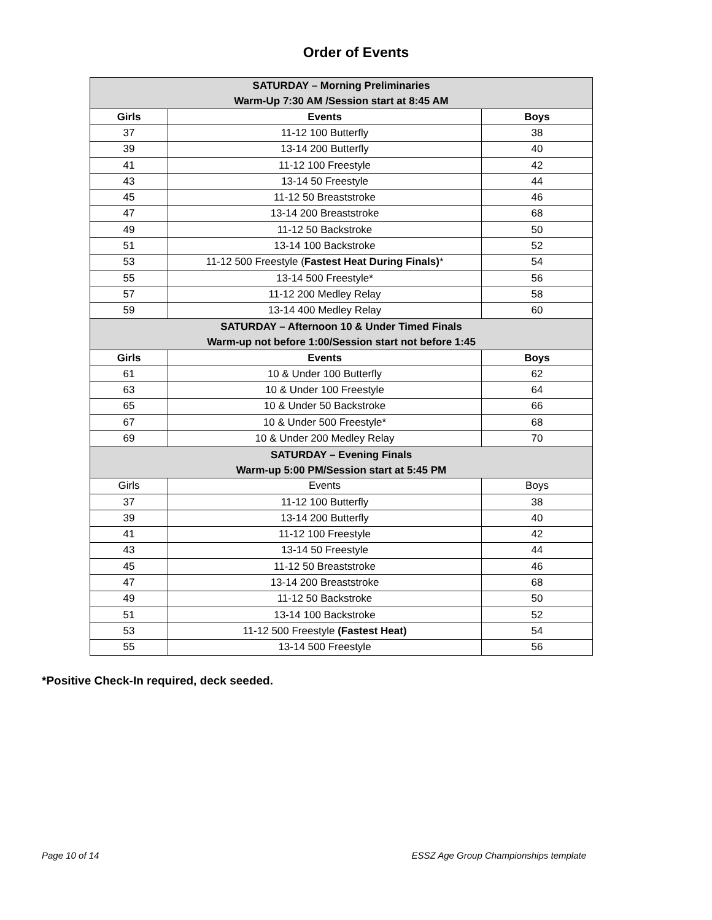Order of Events
| SATURDAY – Morning Preliminaries Warm-Up 7:30 AM /Session start at 8:45 AM | | |
| Girls | Events | Boys |
| 37 | 11-12 100 Butterfly | 38 |
| 39 | 13-14 200 Butterfly | 40 |
| 41 | 11-12 100 Freestyle | 42 |
| 43 | 13-14 50 Freestyle | 44 |
| 45 | 11-12 50 Breaststroke | 46 |
| 47 | 13-14 200 Breaststroke | 68 |
| 49 | 11-12 50 Backstroke | 50 |
| 51 | 13-14 100 Backstroke | 52 |
| 53 | 11-12 500 Freestyle ( Fastest Heat During Finals) * | 54 |
| 55 | 13-14 500 Freestyle* | 56 |
| 57 | 11-12 200 Medley Relay | 58 |
| 59 | 13-14 400 Medley Relay | 60 |
| SATURDAY – Afternoon 10 & Under Timed Finals Warm-up not before 1:00/Session start not before 1:45 | | |
| Girls | Events | Boys |
| 61 | 10 & Under 100 Butterfly | 62 |
| 63 | 10 & Under 100 Freestyle | 64 |
| 65 | 10 & Under 50 Backstroke | 66 |
| 67 | 10 & Under 500 Freestyle* | 68 |
| 69 | 10 & Under 200 Medley Relay | 70 |
| SATURDAY – Evening Finals Warm-up 5:00 PM/Session start at 5:45 PM | | |
| Girls | Events | Boys |
| 37 | 11-12 100 Butterfly | 38 |
| 39 | 13-14 200 Butterfly | 40 |
| 41 | 11-12 100 Freestyle | 42 |
| 43 | 13-14 50 Freestyle | 44 |
| 45 | 11-12 50 Breaststroke | 46 |
| 47 | 13-14 200 Breaststroke | 68 |
| 49 | 11-12 50 Backstroke | 50 |
| 51 | 13-14 100 Backstroke | 52 |
| 53 | 11-12 500 Freestyle (Fastest Heat) | 54 |
| 55 | 13-14 500 Freestyle | 56 |
*Positive Check-In required, deck seeded.
Page 10 of 14 ESSZ Age Group Championships template